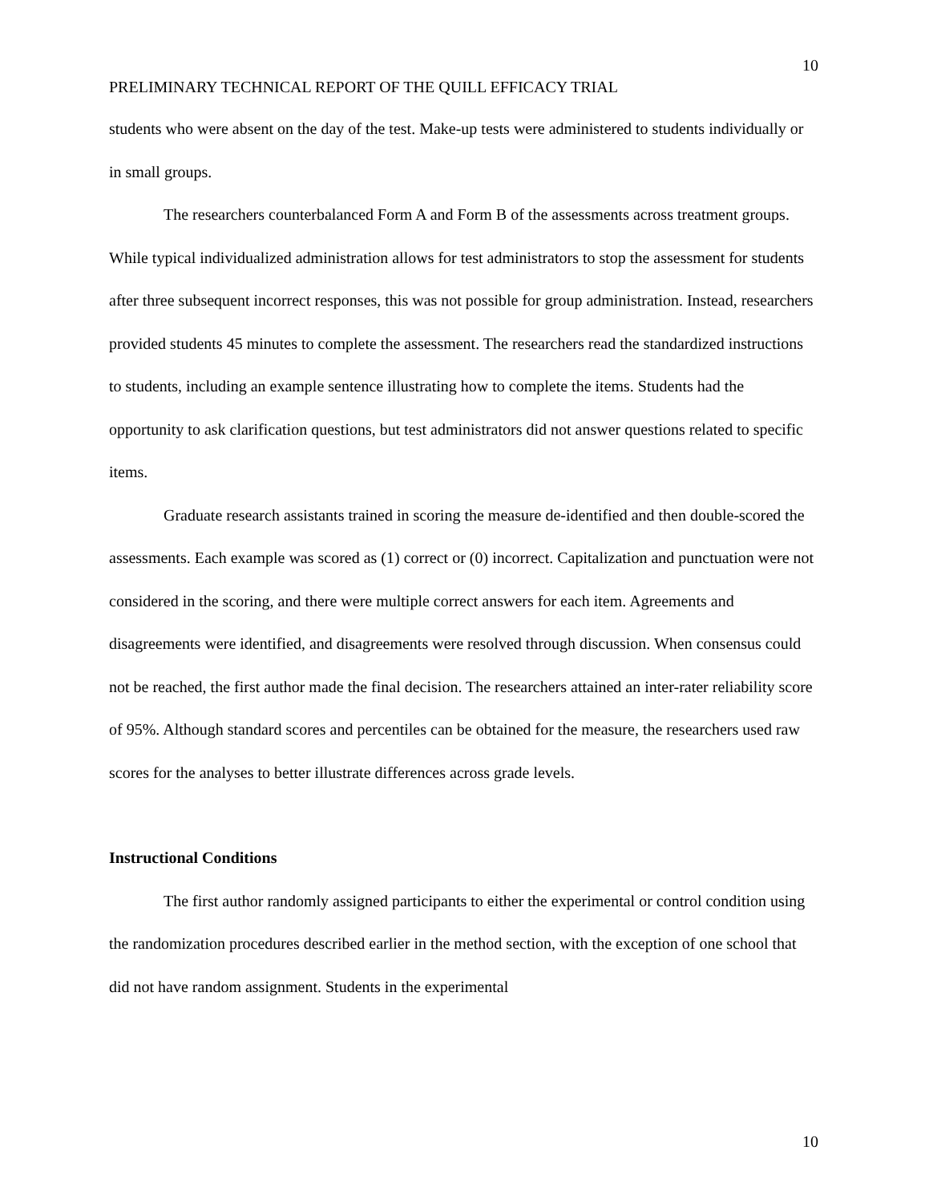10
PRELIMINARY TECHNICAL REPORT OF THE QUILL EFFICACY TRIAL
students who were absent on the day of the test. Make-up tests were administered to students individually or in small groups.
The researchers counterbalanced Form A and Form B of the assessments across treatment groups. While typical individualized administration allows for test administrators to stop the assessment for students after three subsequent incorrect responses, this was not possible for group administration. Instead, researchers provided students 45 minutes to complete the assessment. The researchers read the standardized instructions to students, including an example sentence illustrating how to complete the items. Students had the opportunity to ask clarification questions, but test administrators did not answer questions related to specific items.
Graduate research assistants trained in scoring the measure de-identified and then double-scored the assessments. Each example was scored as (1) correct or (0) incorrect. Capitalization and punctuation were not considered in the scoring, and there were multiple correct answers for each item. Agreements and disagreements were identified, and disagreements were resolved through discussion. When consensus could not be reached, the first author made the final decision. The researchers attained an inter-rater reliability score of 95%. Although standard scores and percentiles can be obtained for the measure, the researchers used raw scores for the analyses to better illustrate differences across grade levels.
Instructional Conditions
The first author randomly assigned participants to either the experimental or control condition using the randomization procedures described earlier in the method section, with the exception of one school that did not have random assignment. Students in the experimental
10